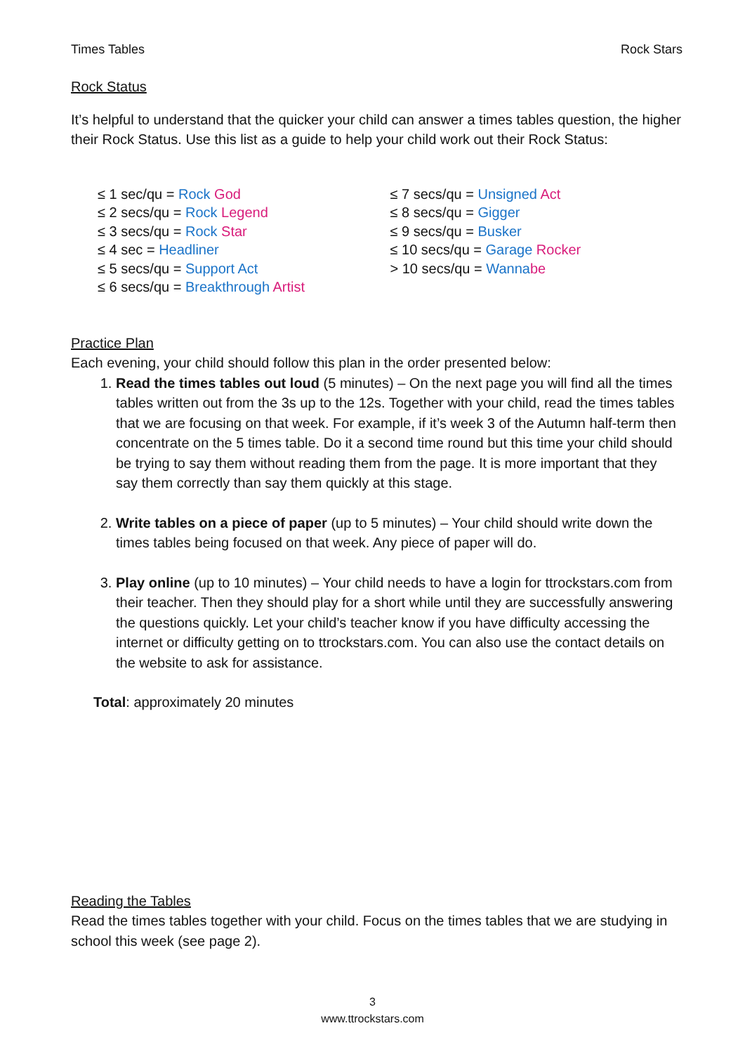Times Tables Rock Stars
Rock Status
It’s helpful to understand that the quicker your child can answer a times tables question, the higher their Rock Status. Use this list as a guide to help your child work out their Rock Status:
≤ 1 sec/qu = Rock God
≤ 2 secs/qu = Rock Legend
≤ 3 secs/qu = Rock Star
≤ 4 sec = Headliner
≤ 5 secs/qu = Support Act
≤ 6 secs/qu = Breakthrough Artist
≤ 7 secs/qu = Unsigned Act
≤ 8 secs/qu = Gigger
≤ 9 secs/qu = Busker
≤ 10 secs/qu = Garage Rocker
> 10 secs/qu = Wanna be
Practice Plan
Each evening, your child should follow this plan in the order presented below:
1. Read the times tables out loud (5 minutes) – On the next page you will find all the times tables written out from the 3s up to the 12s. Together with your child, read the times tables that we are focusing on that week. For example, if it’s week 3 of the Autumn half-term then concentrate on the 5 times table. Do it a second time round but this time your child should be trying to say them without reading them from the page. It is more important that they say them correctly than say them quickly at this stage.
2. Write tables on a piece of paper (up to 5 minutes) – Your child should write down the times tables being focused on that week. Any piece of paper will do.
3. Play online (up to 10 minutes) – Your child needs to have a login for ttrockstars.com from their teacher. Then they should play for a short while until they are successfully answering the questions quickly. Let your child’s teacher know if you have difficulty accessing the internet or difficulty getting on to ttrockstars.com. You can also use the contact details on the website to ask for assistance.
Total: approximately 20 minutes
Reading the Tables
Read the times tables together with your child. Focus on the times tables that we are studying in school this week (see page 2).
3
www.ttrockstars.com